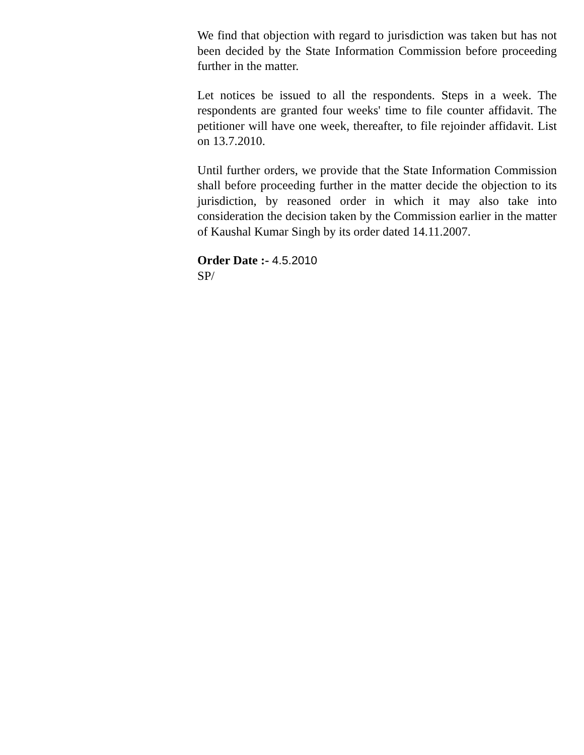We find that objection with regard to jurisdiction was taken but has not been decided by the State Information Commission before proceeding further in the matter.
Let notices be issued to all the respondents. Steps in a week. The respondents are granted four weeks' time to file counter affidavit. The petitioner will have one week, thereafter, to file rejoinder affidavit. List on 13.7.2010.
Until further orders, we provide that the State Information Commission shall before proceeding further in the matter decide the objection to its jurisdiction, by reasoned order in which it may also take into consideration the decision taken by the Commission earlier in the matter of Kaushal Kumar Singh by its order dated 14.11.2007.
Order Date :- 4.5.2010
SP/